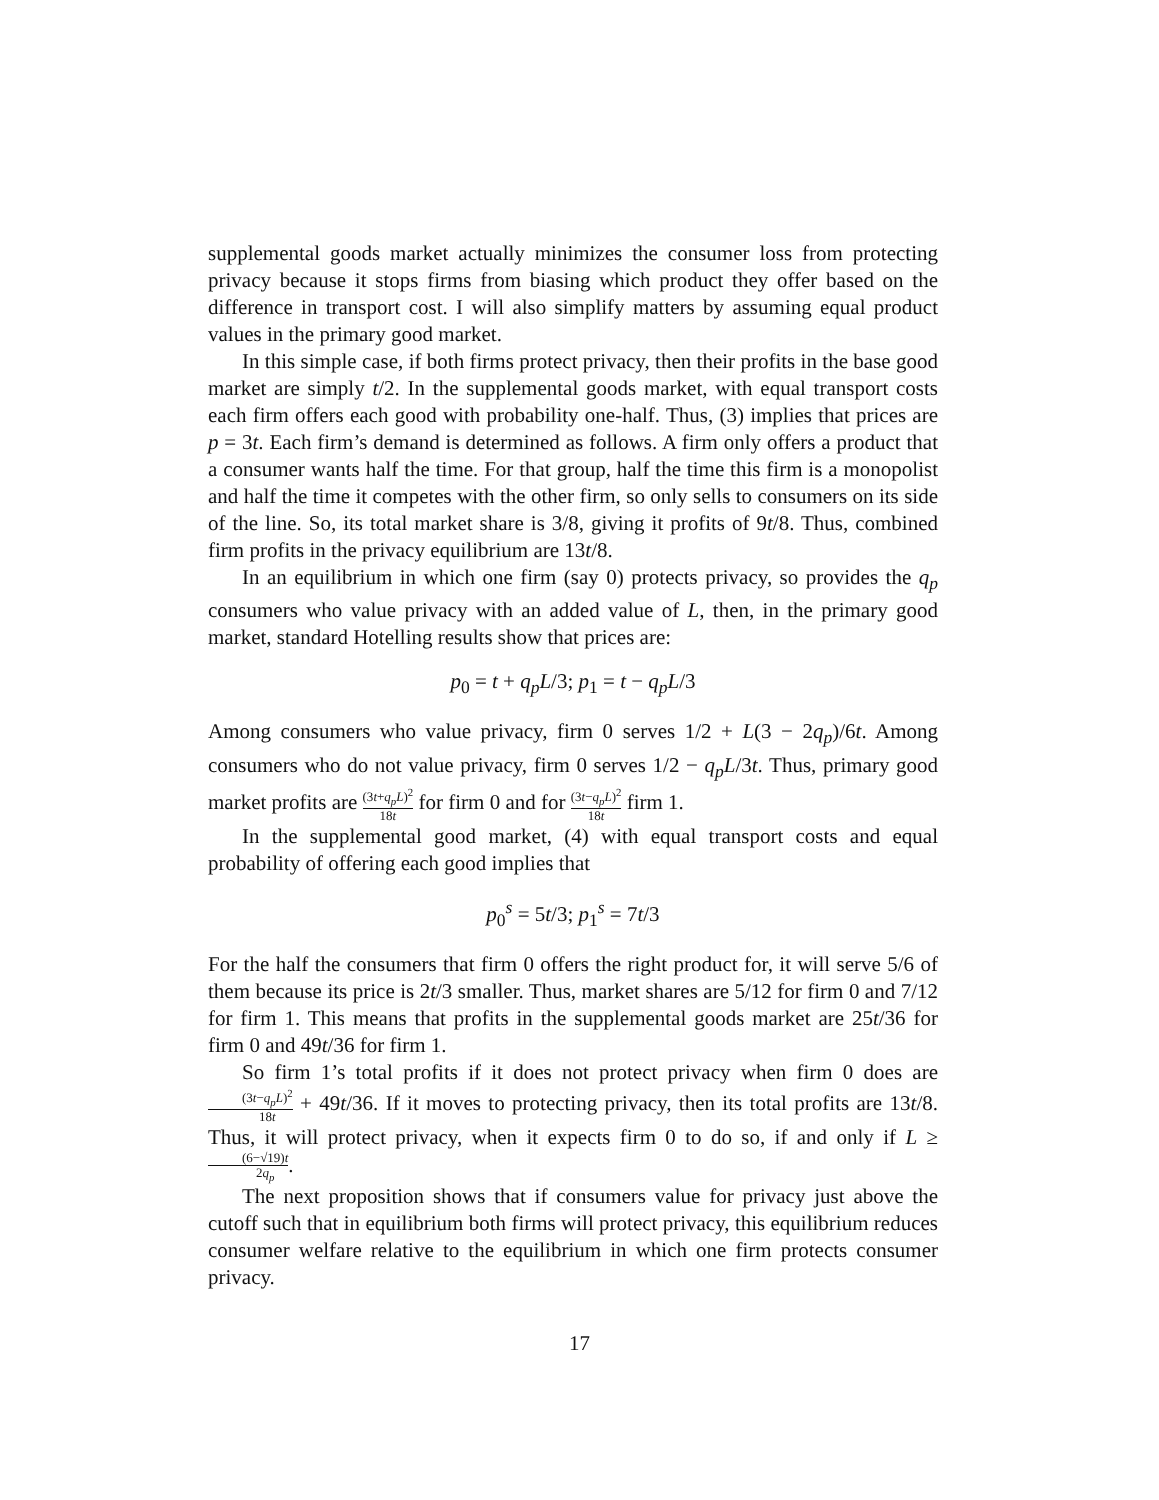supplemental goods market actually minimizes the consumer loss from protecting privacy because it stops firms from biasing which product they offer based on the difference in transport cost. I will also simplify matters by assuming equal product values in the primary good market.
In this simple case, if both firms protect privacy, then their profits in the base good market are simply t/2. In the supplemental goods market, with equal transport costs each firm offers each good with probability one-half. Thus, (3) implies that prices are p = 3t. Each firm’s demand is determined as follows. A firm only offers a product that a consumer wants half the time. For that group, half the time this firm is a monopolist and half the time it competes with the other firm, so only sells to consumers on its side of the line. So, its total market share is 3/8, giving it profits of 9t/8. Thus, combined firm profits in the privacy equilibrium are 13t/8.
In an equilibrium in which one firm (say 0) protects privacy, so provides the q<sub>p</sub> consumers who value privacy with an added value of L, then, in the primary good market, standard Hotelling results show that prices are:
p<sub>0</sub> = t + q<sub>p</sub>L/3; p<sub>1</sub> = t − q<sub>p</sub>L/3
Among consumers who value privacy, firm 0 serves 1/2 + L(3 − 2q<sub>p</sub>)/6t. Among consumers who do not value privacy, firm 0 serves 1/2 − q<sub>p</sub>L/3t. Thus, primary good market profits are (3t+q<sub>p</sub>L)<sup>2</sup> 18t for firm 0 and for (3t−q<sub>p</sub>L)<sup>2</sup> 18t firm 1.
In the supplemental good market, (4) with equal transport costs and equal probability of offering each good implies that
p<sub>0</sub><sup>s</sup> = 5t/3; p<sub>1</sub><sup>s</sup> = 7t/3
For the half the consumers that firm 0 offers the right product for, it will serve 5/6 of them because its price is 2t/3 smaller. Thus, market shares are 5/12 for firm 0 and 7/12 for firm 1. This means that profits in the supplemental goods market are 25t/36 for firm 0 and 49t/36 for firm 1.
So firm 1’s total profits if it does not protect privacy when firm 0 does are (3t−q<sub>p</sub>L)<sup>2</sup> 18t + 49t/36. If it moves to protecting privacy, then its total profits are 13t/8. Thus, it will protect privacy, when it expects firm 0 to do so, if and only if L ≥ (6−√19)t 2q<sub>p</sub>.
The next proposition shows that if consumers value for privacy just above the cutoff such that in equilibrium both firms will protect privacy, this equilibrium reduces consumer welfare relative to the equilibrium in which one firm protects consumer privacy.
17